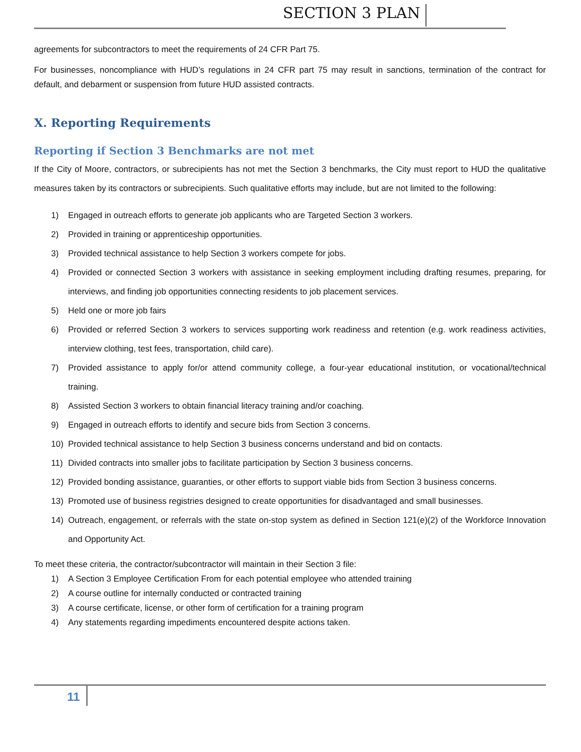SECTION 3 PLAN
agreements for subcontractors to meet the requirements of 24 CFR Part 75.
For businesses, noncompliance with HUD’s regulations in 24 CFR part 75 may result in sanctions, termination of the contract for default, and debarment or suspension from future HUD assisted contracts.
X. Reporting Requirements
Reporting if Section 3 Benchmarks are not met
If the City of Moore, contractors, or subrecipients has not met the Section 3 benchmarks, the City must report to HUD the qualitative measures taken by its contractors or subrecipients. Such qualitative efforts may include, but are not limited to the following:
1) Engaged in outreach efforts to generate job applicants who are Targeted Section 3 workers.
2) Provided in training or apprenticeship opportunities.
3) Provided technical assistance to help Section 3 workers compete for jobs.
4) Provided or connected Section 3 workers with assistance in seeking employment including drafting resumes, preparing, for interviews, and finding job opportunities connecting residents to job placement services.
5) Held one or more job fairs
6) Provided or referred Section 3 workers to services supporting work readiness and retention (e.g. work readiness activities, interview clothing, test fees, transportation, child care).
7) Provided assistance to apply for/or attend community college, a four-year educational institution, or vocational/technical training.
8) Assisted Section 3 workers to obtain financial literacy training and/or coaching.
9) Engaged in outreach efforts to identify and secure bids from Section 3 concerns.
10) Provided technical assistance to help Section 3 business concerns understand and bid on contacts.
11) Divided contracts into smaller jobs to facilitate participation by Section 3 business concerns.
12) Provided bonding assistance, guaranties, or other efforts to support viable bids from Section 3 business concerns.
13) Promoted use of business registries designed to create opportunities for disadvantaged and small businesses.
14) Outreach, engagement, or referrals with the state on-stop system as defined in Section 121(e)(2) of the Workforce Innovation and Opportunity Act.
To meet these criteria, the contractor/subcontractor will maintain in their Section 3 file:
1) A Section 3 Employee Certification From for each potential employee who attended training
2) A course outline for internally conducted or contracted training
3) A course certificate, license, or other form of certification for a training program
4) Any statements regarding impediments encountered despite actions taken.
11